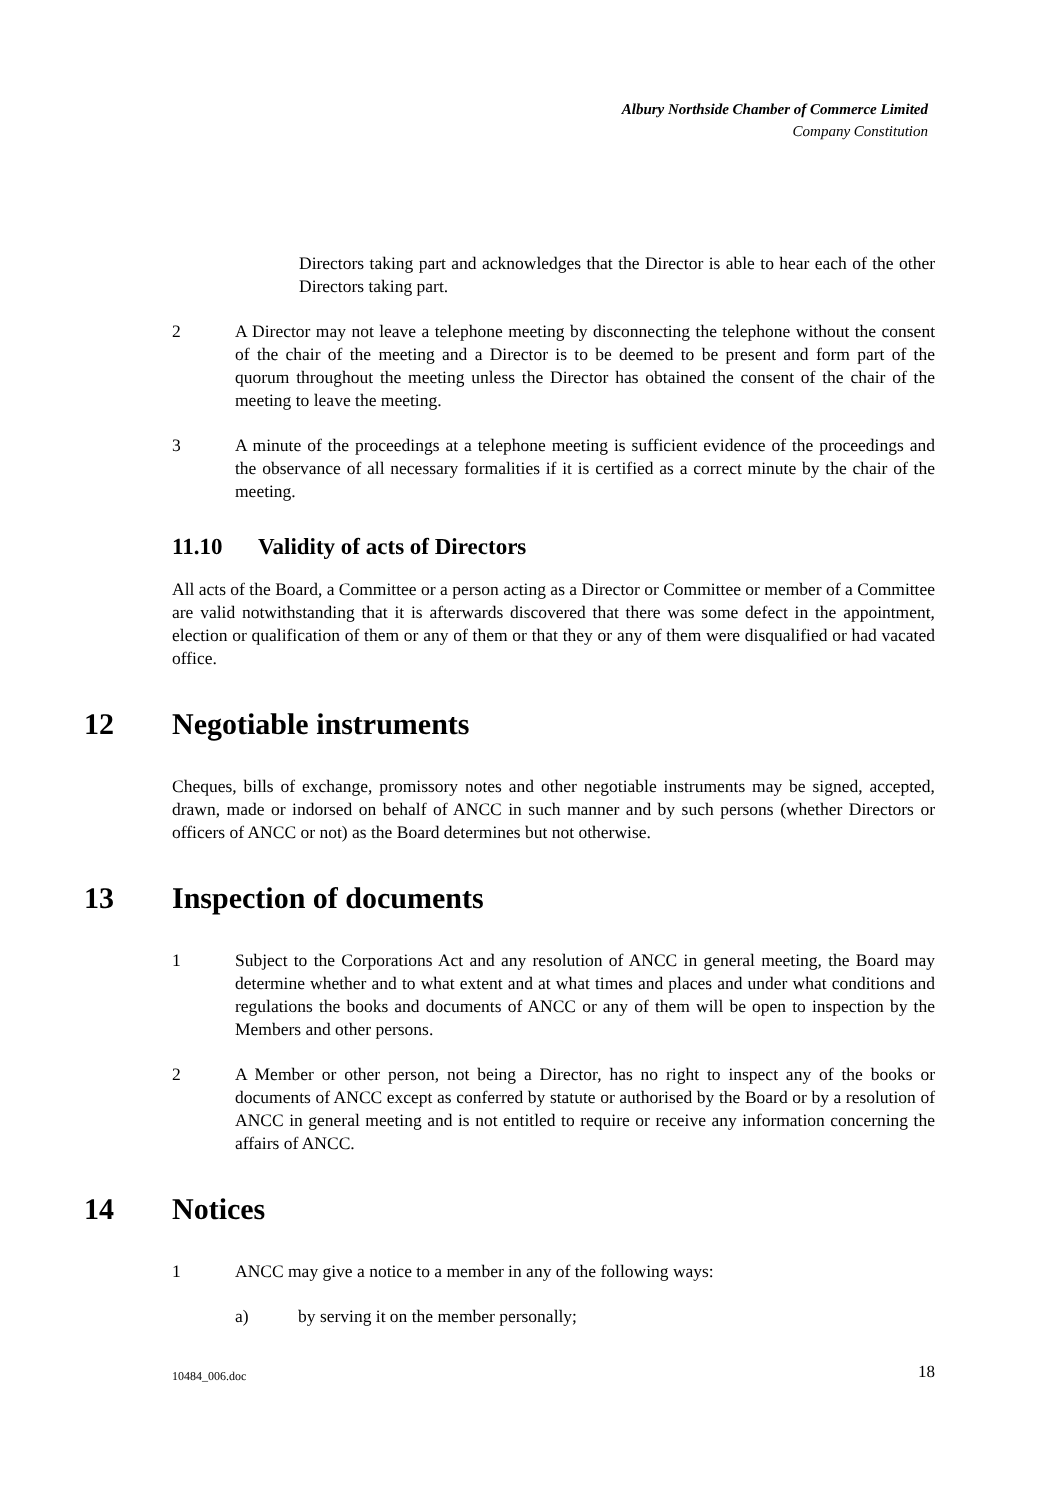Albury Northside Chamber of Commerce Limited
Company Constitution
Directors taking part and acknowledges that the Director is able to hear each of the other Directors taking part.
2 A Director may not leave a telephone meeting by disconnecting the telephone without the consent of the chair of the meeting and a Director is to be deemed to be present and form part of the quorum throughout the meeting unless the Director has obtained the consent of the chair of the meeting to leave the meeting.
3 A minute of the proceedings at a telephone meeting is sufficient evidence of the proceedings and the observance of all necessary formalities if it is certified as a correct minute by the chair of the meeting.
11.10 Validity of acts of Directors
All acts of the Board, a Committee or a person acting as a Director or Committee or member of a Committee are valid notwithstanding that it is afterwards discovered that there was some defect in the appointment, election or qualification of them or any of them or that they or any of them were disqualified or had vacated office.
12 Negotiable instruments
Cheques, bills of exchange, promissory notes and other negotiable instruments may be signed, accepted, drawn, made or indorsed on behalf of ANCC in such manner and by such persons (whether Directors or officers of ANCC or not) as the Board determines but not otherwise.
13 Inspection of documents
1 Subject to the Corporations Act and any resolution of ANCC in general meeting, the Board may determine whether and to what extent and at what times and places and under what conditions and regulations the books and documents of ANCC or any of them will be open to inspection by the Members and other persons.
2 A Member or other person, not being a Director, has no right to inspect any of the books or documents of ANCC except as conferred by statute or authorised by the Board or by a resolution of ANCC in general meeting and is not entitled to require or receive any information concerning the affairs of ANCC.
14 Notices
1 ANCC may give a notice to a member in any of the following ways:
a) by serving it on the member personally;
18 10484_006.doc